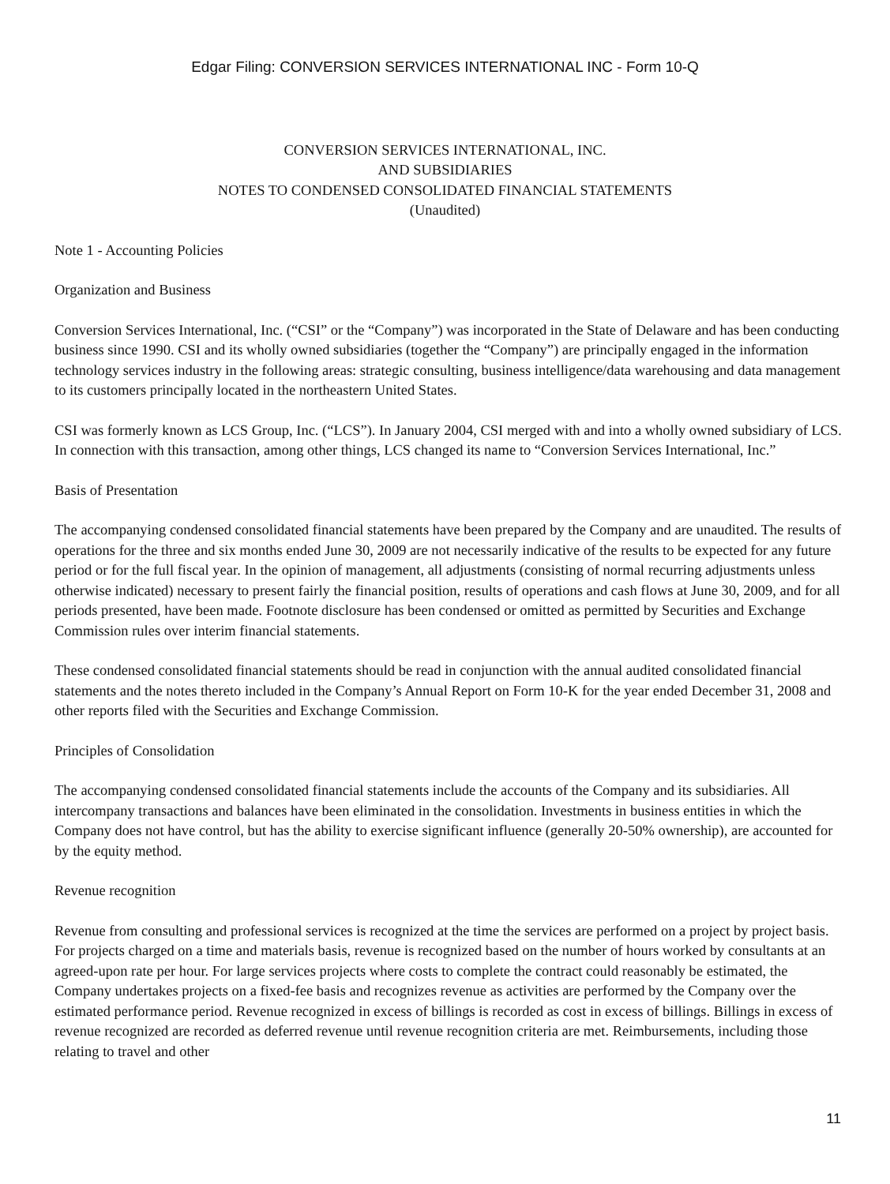Edgar Filing: CONVERSION SERVICES INTERNATIONAL INC - Form 10-Q
CONVERSION SERVICES INTERNATIONAL, INC.
AND SUBSIDIARIES
NOTES TO CONDENSED CONSOLIDATED FINANCIAL STATEMENTS
(Unaudited)
Note 1 - Accounting Policies
Organization and Business
Conversion Services International, Inc. (“CSI” or the “Company”) was incorporated in the State of Delaware and has been conducting business since 1990. CSI and its wholly owned subsidiaries (together the “Company”) are principally engaged in the information technology services industry in the following areas: strategic consulting, business intelligence/data warehousing and data management to its customers principally located in the northeastern United States.
CSI was formerly known as LCS Group, Inc. (“LCS”). In January 2004, CSI merged with and into a wholly owned subsidiary of LCS. In connection with this transaction, among other things, LCS changed its name to “Conversion Services International, Inc.”
Basis of Presentation
The accompanying condensed consolidated financial statements have been prepared by the Company and are unaudited. The results of operations for the three and six months ended June 30, 2009 are not necessarily indicative of the results to be expected for any future period or for the full fiscal year. In the opinion of management, all adjustments (consisting of normal recurring adjustments unless otherwise indicated) necessary to present fairly the financial position, results of operations and cash flows at June 30, 2009, and for all periods presented, have been made. Footnote disclosure has been condensed or omitted as permitted by Securities and Exchange Commission rules over interim financial statements.
These condensed consolidated financial statements should be read in conjunction with the annual audited consolidated financial statements and the notes thereto included in the Company’s Annual Report on Form 10-K for the year ended December 31, 2008 and other reports filed with the Securities and Exchange Commission.
Principles of Consolidation
The accompanying condensed consolidated financial statements include the accounts of the Company and its subsidiaries. All intercompany transactions and balances have been eliminated in the consolidation. Investments in business entities in which the Company does not have control, but has the ability to exercise significant influence (generally 20-50% ownership), are accounted for by the equity method.
Revenue recognition
Revenue from consulting and professional services is recognized at the time the services are performed on a project by project basis. For projects charged on a time and materials basis, revenue is recognized based on the number of hours worked by consultants at an agreed-upon rate per hour. For large services projects where costs to complete the contract could reasonably be estimated, the Company undertakes projects on a fixed-fee basis and recognizes revenue as activities are performed by the Company over the estimated performance period. Revenue recognized in excess of billings is recorded as cost in excess of billings. Billings in excess of revenue recognized are recorded as deferred revenue until revenue recognition criteria are met. Reimbursements, including those relating to travel and other
11